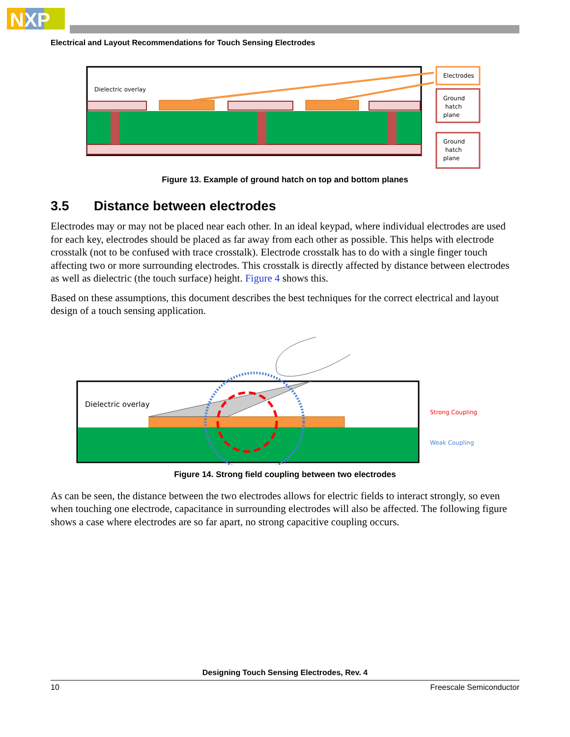NXP
Electrical and Layout Recommendations for Touch Sensing Electrodes
Dielectric overlay
Electrodes
Ground
hatch
plane
Ground
hatch
plane
Figure 13. Example of ground hatch on top and bottom planes
3.5 Distance between electrodes
Electrodes may or may not be placed near each other. In an ideal keypad, where individual electrodes are used for each key, electrodes should be placed as far away from each other as possible. This helps with electrode crosstalk (not to be confused with trace crosstalk). Electrode crosstalk has to do with a single finger touch affecting two or more surrounding electrodes. This crosstalk is directly affected by distance between electrodes as well as dielectric (the touch surface) height. Figure 4 shows this.
Based on these assumptions, this document describes the best techniques for the correct electrical and layout design of a touch sensing application.
Dielectric overlay
Strong Coupling
Weak Coupling
Figure 14. Strong field coupling between two electrodes
As can be seen, the distance between the two electrodes allows for electric fields to interact strongly, so even when touching one electrode, capacitance in surrounding electrodes will also be affected. The following figure shows a case where electrodes are so far apart, no strong capacitive coupling occurs.
Designing Touch Sensing Electrodes, Rev. 4
10 Freescale Semiconductor